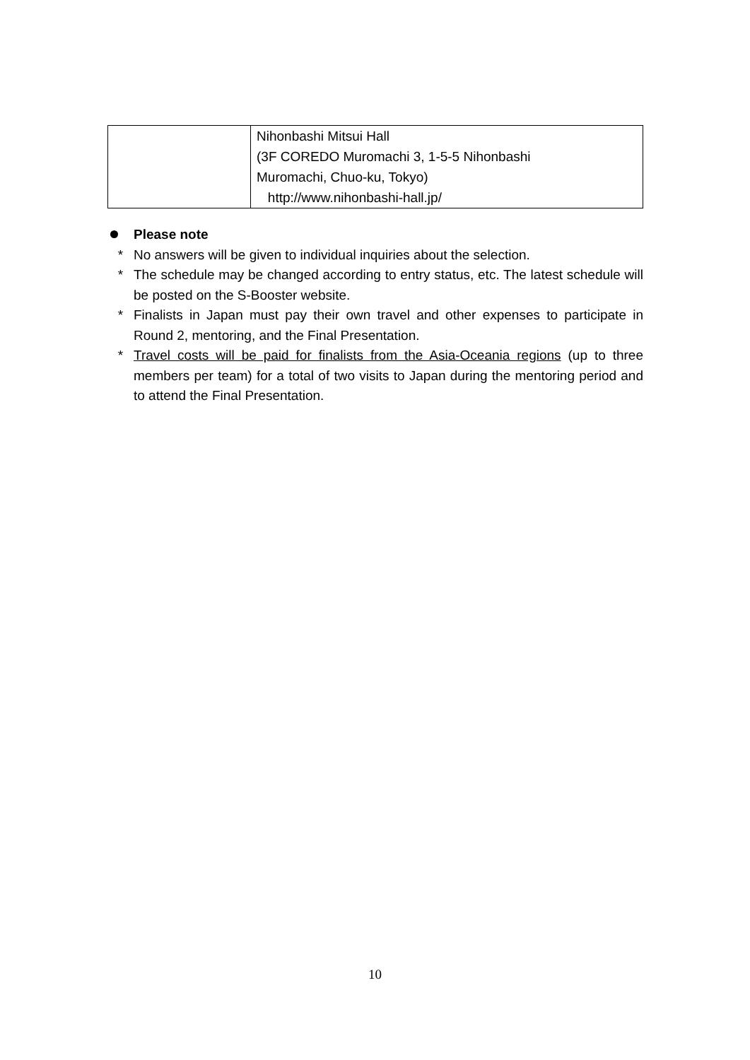| | Nihonbashi Mitsui Hall (3F COREDO Muromachi 3, 1-5-5 Nihonbashi Muromachi, Chuo-ku, Tokyo) http://www.nihonbashi-hall.jp/ |
Please note
* No answers will be given to individual inquiries about the selection.
* The schedule may be changed according to entry status, etc. The latest schedule will be posted on the S-Booster website.
* Finalists in Japan must pay their own travel and other expenses to participate in Round 2, mentoring, and the Final Presentation.
* Travel costs will be paid for finalists from the Asia-Oceania regions (up to three members per team) for a total of two visits to Japan during the mentoring period and to attend the Final Presentation.
10